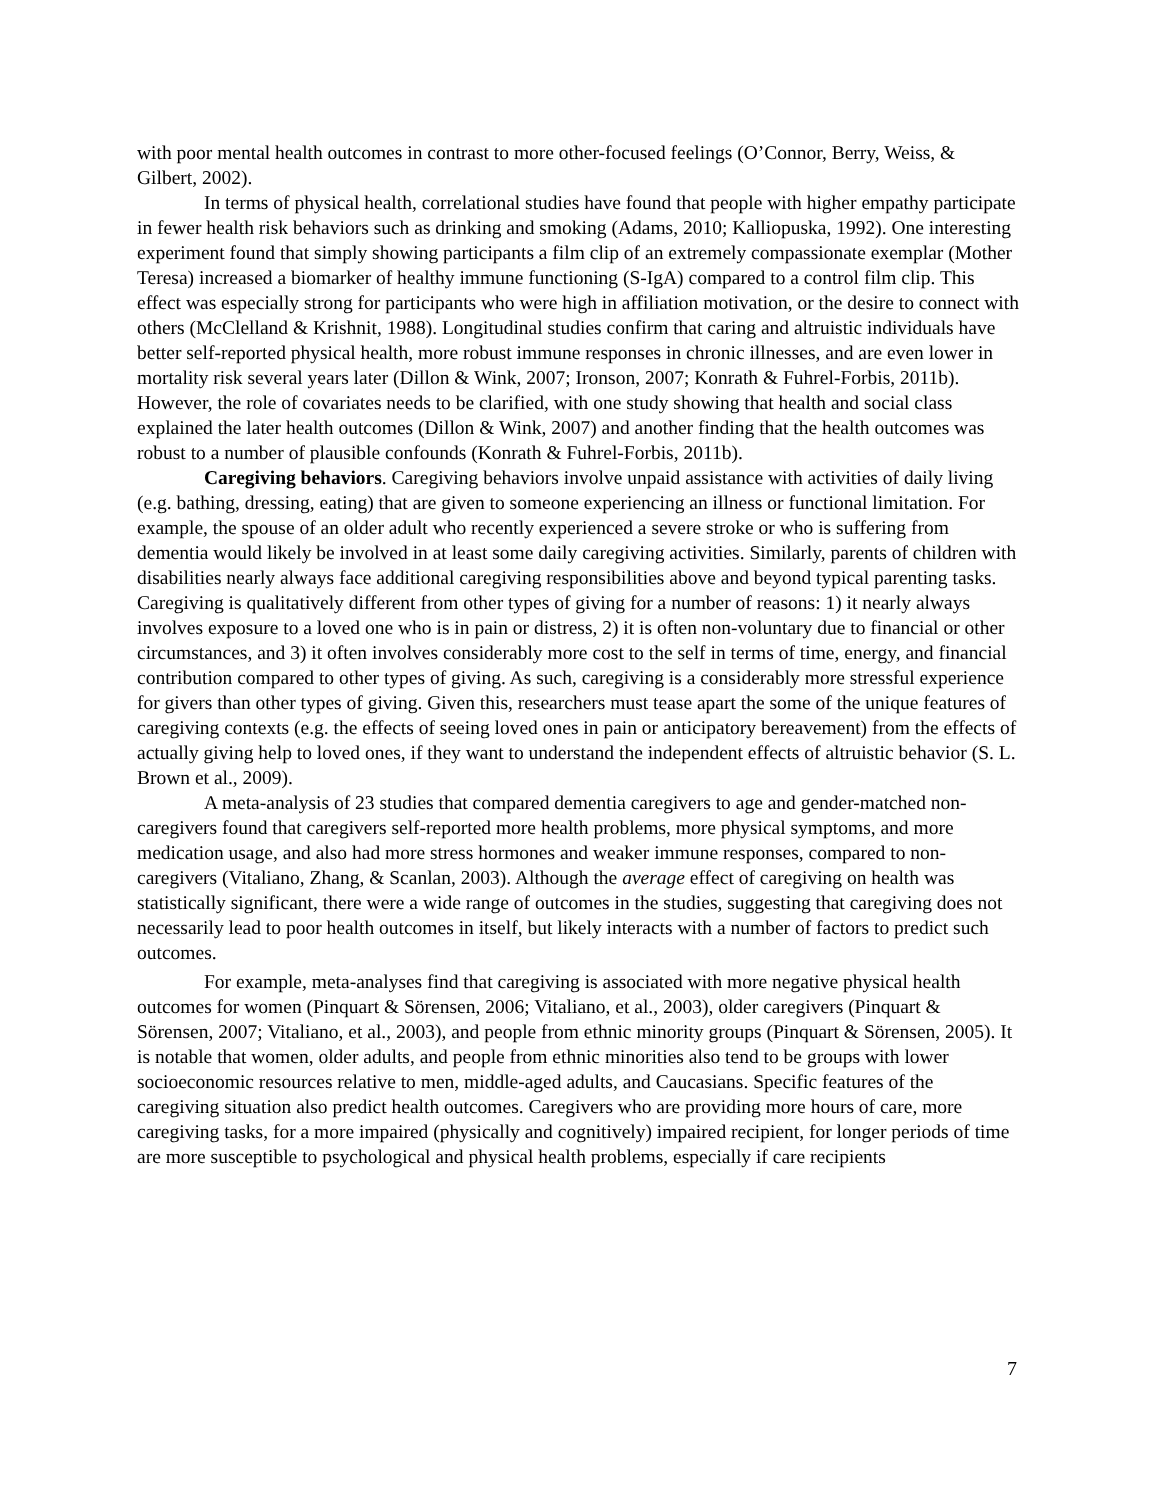with poor mental health outcomes in contrast to more other-focused feelings (O’Connor, Berry, Weiss, & Gilbert, 2002).
In terms of physical health, correlational studies have found that people with higher empathy participate in fewer health risk behaviors such as drinking and smoking (Adams, 2010; Kalliopuska, 1992). One interesting experiment found that simply showing participants a film clip of an extremely compassionate exemplar (Mother Teresa) increased a biomarker of healthy immune functioning (S-IgA) compared to a control film clip. This effect was especially strong for participants who were high in affiliation motivation, or the desire to connect with others (McClelland & Krishnit, 1988). Longitudinal studies confirm that caring and altruistic individuals have better self-reported physical health, more robust immune responses in chronic illnesses, and are even lower in mortality risk several years later (Dillon & Wink, 2007; Ironson, 2007; Konrath & Fuhrel-Forbis, 2011b). However, the role of covariates needs to be clarified, with one study showing that health and social class explained the later health outcomes (Dillon & Wink, 2007) and another finding that the health outcomes was robust to a number of plausible confounds (Konrath & Fuhrel-Forbis, 2011b).
Caregiving behaviors. Caregiving behaviors involve unpaid assistance with activities of daily living (e.g. bathing, dressing, eating) that are given to someone experiencing an illness or functional limitation. For example, the spouse of an older adult who recently experienced a severe stroke or who is suffering from dementia would likely be involved in at least some daily caregiving activities. Similarly, parents of children with disabilities nearly always face additional caregiving responsibilities above and beyond typical parenting tasks. Caregiving is qualitatively different from other types of giving for a number of reasons: 1) it nearly always involves exposure to a loved one who is in pain or distress, 2) it is often non-voluntary due to financial or other circumstances, and 3) it often involves considerably more cost to the self in terms of time, energy, and financial contribution compared to other types of giving. As such, caregiving is a considerably more stressful experience for givers than other types of giving. Given this, researchers must tease apart the some of the unique features of caregiving contexts (e.g. the effects of seeing loved ones in pain or anticipatory bereavement) from the effects of actually giving help to loved ones, if they want to understand the independent effects of altruistic behavior (S. L. Brown et al., 2009).
A meta-analysis of 23 studies that compared dementia caregivers to age and gender-matched non-caregivers found that caregivers self-reported more health problems, more physical symptoms, and more medication usage, and also had more stress hormones and weaker immune responses, compared to non-caregivers (Vitaliano, Zhang, & Scanlan, 2003). Although the average effect of caregiving on health was statistically significant, there were a wide range of outcomes in the studies, suggesting that caregiving does not necessarily lead to poor health outcomes in itself, but likely interacts with a number of factors to predict such outcomes.
For example, meta-analyses find that caregiving is associated with more negative physical health outcomes for women (Pinquart & Sörensen, 2006; Vitaliano, et al., 2003), older caregivers (Pinquart & Sörensen, 2007; Vitaliano, et al., 2003), and people from ethnic minority groups (Pinquart & Sörensen, 2005). It is notable that women, older adults, and people from ethnic minorities also tend to be groups with lower socioeconomic resources relative to men, middle-aged adults, and Caucasians. Specific features of the caregiving situation also predict health outcomes. Caregivers who are providing more hours of care, more caregiving tasks, for a more impaired (physically and cognitively) impaired recipient, for longer periods of time are more susceptible to psychological and physical health problems, especially if care recipients
7